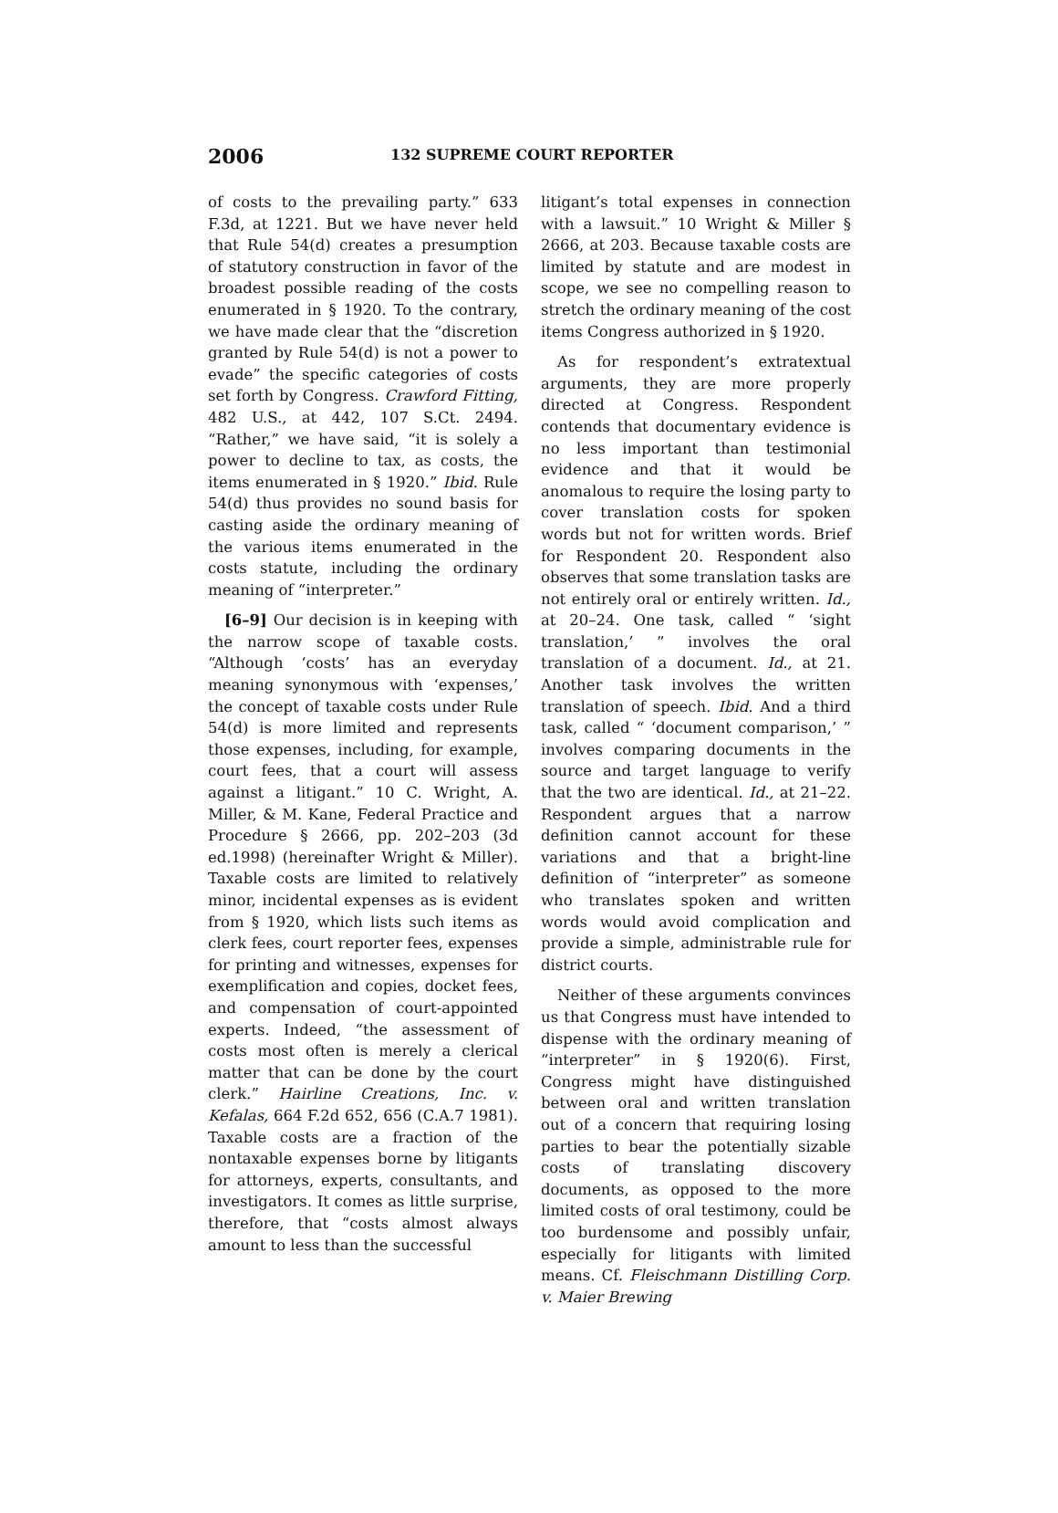2006 132 SUPREME COURT REPORTER
of costs to the prevailing party.” 633 F.3d, at 1221. But we have never held that Rule 54(d) creates a presumption of statutory construction in favor of the broadest possible reading of the costs enumerated in § 1920. To the contrary, we have made clear that the “discretion granted by Rule 54(d) is not a power to evade” the specific categories of costs set forth by Congress. Crawford Fitting, 482 U.S., at 442, 107 S.Ct. 2494. “Rather,” we have said, “it is solely a power to decline to tax, as costs, the items enumerated in § 1920.” Ibid. Rule 54(d) thus provides no sound basis for casting aside the ordinary meaning of the various items enumerated in the costs statute, including the ordinary meaning of “interpreter.”
[6–9] Our decision is in keeping with the narrow scope of taxable costs. “Although ‘costs’ has an everyday meaning synonymous with ‘expenses,’ the concept of taxable costs under Rule 54(d) is more limited and represents those expenses, including, for example, court fees, that a court will assess against a litigant.” 10 C. Wright, A. Miller, & M. Kane, Federal Practice and Procedure § 2666, pp. 202–203 (3d ed.1998) (hereinafter Wright & Miller). Taxable costs are limited to relatively minor, incidental expenses as is evident from § 1920, which lists such items as clerk fees, court reporter fees, expenses for printing and witnesses, expenses for exemplification and copies, docket fees, and compensation of court-appointed experts. Indeed, “the assessment of costs most often is merely a clerical matter that can be done by the court clerk.” Hairline Creations, Inc. v. Kefalas, 664 F.2d 652, 656 (C.A.7 1981). Taxable costs are a fraction of the nontaxable expenses borne by litigants for attorneys, experts, consultants, and investigators. It comes as little surprise, therefore, that “costs almost always amount to less than the successful
litigant’s total expenses in connection with a lawsuit.” 10 Wright & Miller § 2666, at 203. Because taxable costs are limited by statute and are modest in scope, we see no compelling reason to stretch the ordinary meaning of the cost items Congress authorized in § 1920.
As for respondent’s extratextual arguments, they are more properly directed at Congress. Respondent contends that documentary evidence is no less important than testimonial evidence and that it would be anomalous to require the losing party to cover translation costs for spoken words but not for written words. Brief for Respondent 20. Respondent also observes that some translation tasks are not entirely oral or entirely written. Id., at 20–24. One task, called “ ‘sight translation,’ ” involves the oral translation of a document. Id., at 21. Another task involves the written translation of speech. Ibid. And a third task, called “ ‘document comparison,’ ” involves comparing documents in the source and target language to verify that the two are identical. Id., at 21–22. Respondent argues that a narrow definition cannot account for these variations and that a bright-line definition of “interpreter” as someone who translates spoken and written words would avoid complication and provide a simple, administrable rule for district courts.
Neither of these arguments convinces us that Congress must have intended to dispense with the ordinary meaning of “interpreter” in § 1920(6). First, Congress might have distinguished between oral and written translation out of a concern that requiring losing parties to bear the potentially sizable costs of translating discovery documents, as opposed to the more limited costs of oral testimony, could be too burdensome and possibly unfair, especially for litigants with limited means. Cf. Fleischmann Distilling Corp. v. Maier Brewing